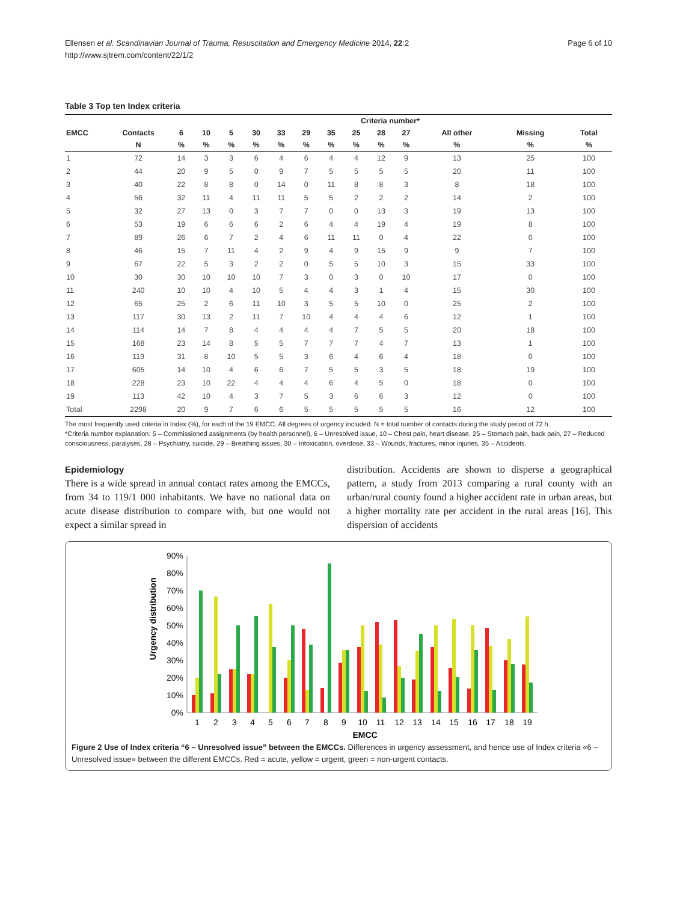Ellensen et al. Scandinavian Journal of Trauma, Resuscitation and Emergency Medicine 2014, 22:2
http://www.sjtrem.com/content/22/1/2
Page 6 of 10
Table 3 Top ten Index criteria
| | | Criteria number* | | | | | | | | | | | | |
| --- | --- | --- | --- | --- | --- | --- | --- | --- | --- | --- | --- | --- | --- | --- |
| EMCC | Contacts | 6 | 10 | 5 | 30 | 33 | 29 | 35 | 25 | 28 | 27 | All other | Missing | Total |
| | N | % | % | % | % | % | % | % | % | % | % | % | % | % |
| 1 | 72 | 14 | 3 | 3 | 6 | 4 | 6 | 4 | 4 | 12 | 9 | 13 | 25 | 100 |
| 2 | 44 | 20 | 9 | 5 | 0 | 9 | 7 | 5 | 5 | 5 | 5 | 20 | 11 | 100 |
| 3 | 40 | 22 | 8 | 8 | 0 | 14 | 0 | 11 | 8 | 8 | 3 | 8 | 18 | 100 |
| 4 | 56 | 32 | 11 | 4 | 11 | 11 | 5 | 5 | 2 | 2 | 2 | 14 | 2 | 100 |
| 5 | 32 | 27 | 13 | 0 | 3 | 7 | 7 | 0 | 0 | 13 | 3 | 19 | 13 | 100 |
| 6 | 53 | 19 | 6 | 6 | 6 | 2 | 6 | 4 | 4 | 19 | 4 | 19 | 8 | 100 |
| 7 | 89 | 26 | 6 | 7 | 2 | 4 | 6 | 11 | 11 | 0 | 4 | 22 | 0 | 100 |
| 8 | 46 | 15 | 7 | 11 | 4 | 2 | 9 | 4 | 9 | 15 | 9 | 9 | 7 | 100 |
| 9 | 67 | 22 | 5 | 3 | 2 | 2 | 0 | 5 | 5 | 10 | 3 | 15 | 33 | 100 |
| 10 | 30 | 30 | 10 | 10 | 10 | 7 | 3 | 0 | 3 | 0 | 10 | 17 | 0 | 100 |
| 11 | 240 | 10 | 10 | 4 | 10 | 5 | 4 | 4 | 3 | 1 | 4 | 15 | 30 | 100 |
| 12 | 65 | 25 | 2 | 6 | 11 | 10 | 3 | 5 | 5 | 10 | 0 | 25 | 2 | 100 |
| 13 | 117 | 30 | 13 | 2 | 11 | 7 | 10 | 4 | 4 | 4 | 6 | 12 | 1 | 100 |
| 14 | 114 | 14 | 7 | 8 | 4 | 4 | 4 | 4 | 7 | 5 | 5 | 20 | 18 | 100 |
| 15 | 168 | 23 | 14 | 8 | 5 | 5 | 7 | 7 | 7 | 4 | 7 | 13 | 1 | 100 |
| 16 | 119 | 31 | 8 | 10 | 5 | 5 | 3 | 6 | 4 | 6 | 4 | 18 | 0 | 100 |
| 17 | 605 | 14 | 10 | 4 | 6 | 6 | 7 | 5 | 5 | 3 | 5 | 18 | 19 | 100 |
| 18 | 228 | 23 | 10 | 22 | 4 | 4 | 4 | 6 | 4 | 5 | 0 | 18 | 0 | 100 |
| 19 | 113 | 42 | 10 | 4 | 3 | 7 | 5 | 3 | 6 | 6 | 3 | 12 | 0 | 100 |
| Total | 2298 | 20 | 9 | 7 | 6 | 6 | 5 | 5 | 5 | 5 | 5 | 16 | 12 | 100 |
The most frequently used criteria in Index (%), for each of the 19 EMCC. All degrees of urgency included. N = total number of contacts during the study period of 72 h.
*Criteria number explanation: 5 – Commissioned assignments (by health personnel), 6 – Unresolved issue, 10 – Chest pain, heart disease, 25 – Stomach pain, back pain, 27 – Reduced consciousness, paralyses, 28 – Psychiatry, suicide, 29 – Breathing issues, 30 – Intoxication, overdose, 33 – Wounds, fractures, minor injuries, 35 – Accidents.
Epidemiology
There is a wide spread in annual contact rates among the EMCCs, from 34 to 119/1 000 inhabitants. We have no national data on acute disease distribution to compare with, but one would not expect a similar spread in
distribution. Accidents are shown to disperse a geographical pattern, a study from 2013 comparing a rural county with an urban/rural county found a higher accident rate in urban areas, but a higher mortality rate per accident in the rural areas [16]. This dispersion of accidents
Urgency distribution
90%
80%
70%
60%
50%
40%
30%
20%
10%
0%
1
2
3
4
5
6
7
8
9
10
11
12
13
14
15
16
17
18
19
EMCC
Figure 2 Use of Index criteria “6 – Unresolved issue” between the EMCCs. Differences in urgency assessment, and hence use of Index criteria «6 – Unresolved issue» between the different EMCCs. Red = acute, yellow = urgent, green = non-urgent contacts.